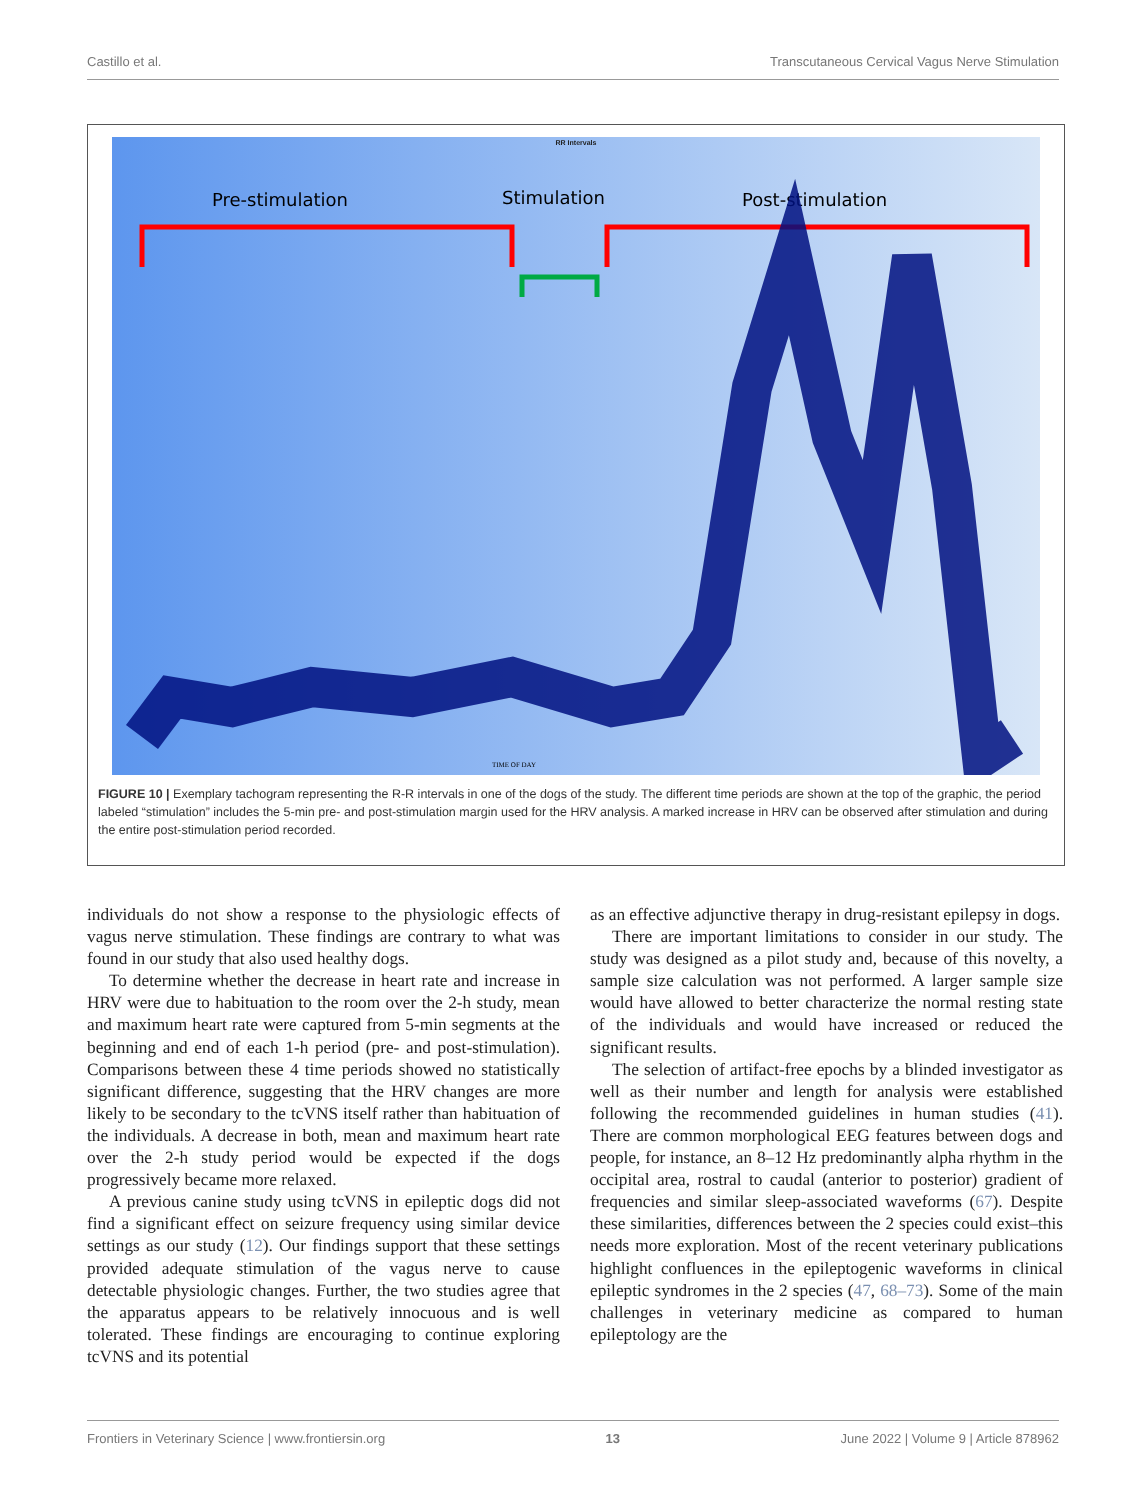Castillo et al. Transcutaneous Cervical Vagus Nerve Stimulation
RR Intervals
Pre-stimulation Stimulation Post-stimulation
TIME OF DAY
FIGURE 10 | Exemplary tachogram representing the R-R intervals in one of the dogs of the study. The different time periods are shown at the top of the graphic, the period labeled “stimulation” includes the 5-min pre- and post-stimulation margin used for the HRV analysis. A marked increase in HRV can be observed after stimulation and during the entire post-stimulation period recorded.
individuals do not show a response to the physiologic effects of vagus nerve stimulation. These findings are contrary to what was found in our study that also used healthy dogs.
To determine whether the decrease in heart rate and increase in HRV were due to habituation to the room over the 2-h study, mean and maximum heart rate were captured from 5-min segments at the beginning and end of each 1-h period (pre- and post-stimulation). Comparisons between these 4 time periods showed no statistically significant difference, suggesting that the HRV changes are more likely to be secondary to the tcVNS itself rather than habituation of the individuals. A decrease in both, mean and maximum heart rate over the 2-h study period would be expected if the dogs progressively became more relaxed.
A previous canine study using tcVNS in epileptic dogs did not find a significant effect on seizure frequency using similar device settings as our study (12). Our findings support that these settings provided adequate stimulation of the vagus nerve to cause detectable physiologic changes. Further, the two studies agree that the apparatus appears to be relatively innocuous and is well tolerated. These findings are encouraging to continue exploring tcVNS and its potential
as an effective adjunctive therapy in drug-resistant epilepsy in dogs.
There are important limitations to consider in our study. The study was designed as a pilot study and, because of this novelty, a sample size calculation was not performed. A larger sample size would have allowed to better characterize the normal resting state of the individuals and would have increased or reduced the significant results.
The selection of artifact-free epochs by a blinded investigator as well as their number and length for analysis were established following the recommended guidelines in human studies (41). There are common morphological EEG features between dogs and people, for instance, an 8–12 Hz predominantly alpha rhythm in the occipital area, rostral to caudal (anterior to posterior) gradient of frequencies and similar sleep-associated waveforms (67). Despite these similarities, differences between the 2 species could exist–this needs more exploration. Most of the recent veterinary publications highlight confluences in the epileptogenic waveforms in clinical epileptic syndromes in the 2 species (47, 68–73). Some of the main challenges in veterinary medicine as compared to human epileptology are the
Frontiers in Veterinary Science | www.frontiersin.org 13 June 2022 | Volume 9 | Article 878962